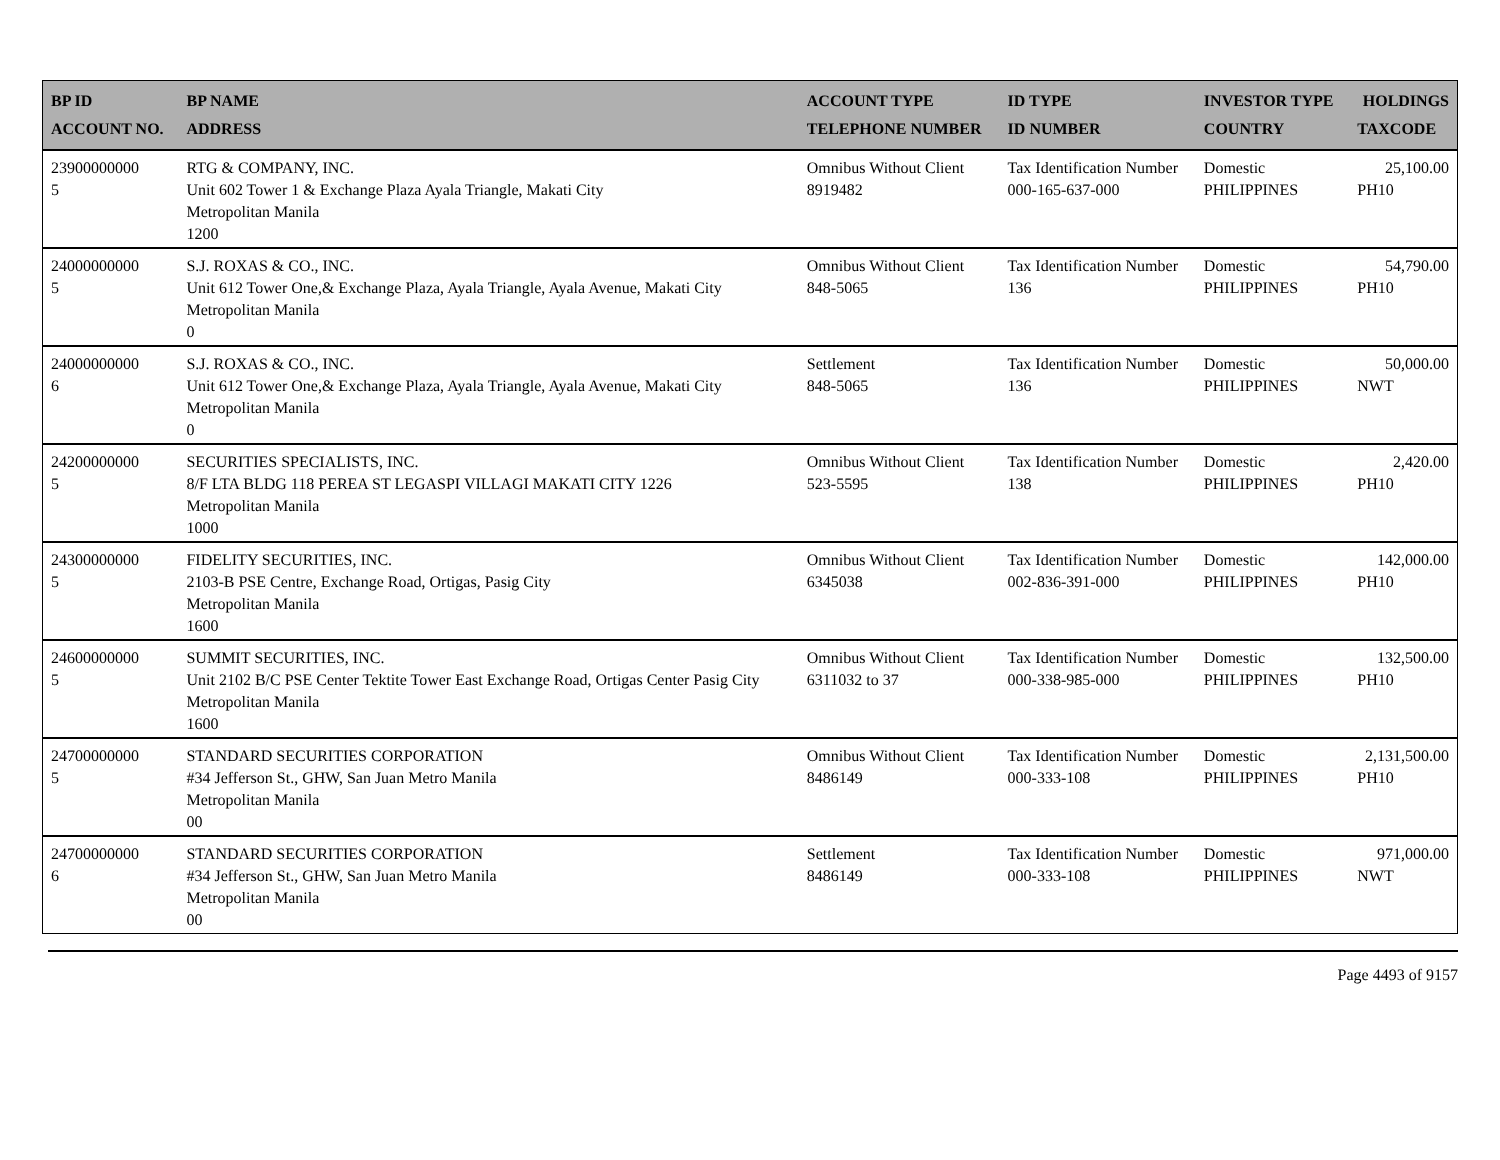| BP ID ACCOUNT NO. | BP NAME ADDRESS | ACCOUNT TYPE TELEPHONE NUMBER | ID TYPE ID NUMBER | INVESTOR TYPE COUNTRY | HOLDINGS TAXCODE |
| --- | --- | --- | --- | --- | --- |
| 23900000000 5 | RTG & COMPANY, INC. Unit 602 Tower 1 & Exchange Plaza Ayala Triangle, Makati City Metropolitan Manila 1200 | Omnibus Without Client 8919482 | Tax Identification Number 000-165-637-000 | Domestic PHILIPPINES | 25,100.00 PH10 |
| 24000000000 5 | S.J. ROXAS & CO., INC. Unit 612 Tower One,& Exchange Plaza, Ayala Triangle, Ayala Avenue, Makati City Metropolitan Manila 0 | Omnibus Without Client 848-5065 | Tax Identification Number 136 | Domestic PHILIPPINES | 54,790.00 PH10 |
| 24000000000 6 | S.J. ROXAS & CO., INC. Unit 612 Tower One,& Exchange Plaza, Ayala Triangle, Ayala Avenue, Makati City Metropolitan Manila 0 | Settlement 848-5065 | Tax Identification Number 136 | Domestic PHILIPPINES | 50,000.00 NWT |
| 24200000000 5 | SECURITIES SPECIALISTS, INC. 8/F LTA BLDG 118 PEREA ST LEGASPI VILLAGI MAKATI CITY 1226 Metropolitan Manila 1000 | Omnibus Without Client 523-5595 | Tax Identification Number 138 | Domestic PHILIPPINES | 2,420.00 PH10 |
| 24300000000 5 | FIDELITY SECURITIES, INC. 2103-B PSE Centre, Exchange Road, Ortigas, Pasig City Metropolitan Manila 1600 | Omnibus Without Client 6345038 | Tax Identification Number 002-836-391-000 | Domestic PHILIPPINES | 142,000.00 PH10 |
| 24600000000 5 | SUMMIT SECURITIES, INC. Unit 2102 B/C PSE Center Tektite Tower East Exchange Road, Ortigas Center Pasig City Metropolitan Manila 1600 | Omnibus Without Client 6311032 to 37 | Tax Identification Number 000-338-985-000 | Domestic PHILIPPINES | 132,500.00 PH10 |
| 24700000000 5 | STANDARD SECURITIES CORPORATION #34 Jefferson St., GHW, San Juan Metro Manila Metropolitan Manila 00 | Omnibus Without Client 8486149 | Tax Identification Number 000-333-108 | Domestic PHILIPPINES | 2,131,500.00 PH10 |
| 24700000000 6 | STANDARD SECURITIES CORPORATION #34 Jefferson St., GHW, San Juan Metro Manila Metropolitan Manila 00 | Settlement 8486149 | Tax Identification Number 000-333-108 | Domestic PHILIPPINES | 971,000.00 NWT |
Page 4493 of 9157